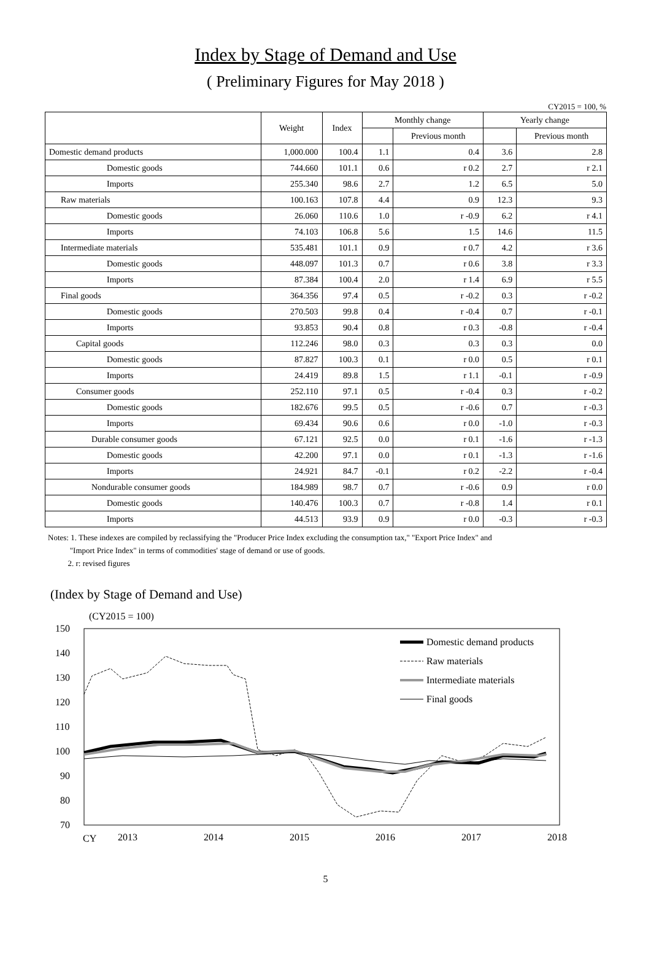Index by Stage of Demand and Use
( Preliminary Figures for May 2018 )
CY2015 = 100, %
| | Weight | Index | Monthly change | | Yearly change | |
| --- | --- | --- | --- | --- | --- | --- |
| | | | | Previous month | | Previous month |
| Domestic demand products | 1,000.000 | 100.4 | 1.1 | 0.4 | 3.6 | 2.8 |
| Domestic goods | 744.660 | 101.1 | 0.6 | r 0.2 | 2.7 | r 2.1 |
| Imports | 255.340 | 98.6 | 2.7 | 1.2 | 6.5 | 5.0 |
| Raw materials | 100.163 | 107.8 | 4.4 | 0.9 | 12.3 | 9.3 |
| Domestic goods | 26.060 | 110.6 | 1.0 | r -0.9 | 6.2 | r 4.1 |
| Imports | 74.103 | 106.8 | 5.6 | 1.5 | 14.6 | 11.5 |
| Intermediate materials | 535.481 | 101.1 | 0.9 | r 0.7 | 4.2 | r 3.6 |
| Domestic goods | 448.097 | 101.3 | 0.7 | r 0.6 | 3.8 | r 3.3 |
| Imports | 87.384 | 100.4 | 2.0 | r 1.4 | 6.9 | r 5.5 |
| Final goods | 364.356 | 97.4 | 0.5 | r -0.2 | 0.3 | r -0.2 |
| Domestic goods | 270.503 | 99.8 | 0.4 | r -0.4 | 0.7 | r -0.1 |
| Imports | 93.853 | 90.4 | 0.8 | r 0.3 | -0.8 | r -0.4 |
| Capital goods | 112.246 | 98.0 | 0.3 | 0.3 | 0.3 | 0.0 |
| Domestic goods | 87.827 | 100.3 | 0.1 | r 0.0 | 0.5 | r 0.1 |
| Imports | 24.419 | 89.8 | 1.5 | r 1.1 | -0.1 | r -0.9 |
| Consumer goods | 252.110 | 97.1 | 0.5 | r -0.4 | 0.3 | r -0.2 |
| Domestic goods | 182.676 | 99.5 | 0.5 | r -0.6 | 0.7 | r -0.3 |
| Imports | 69.434 | 90.6 | 0.6 | r 0.0 | -1.0 | r -0.3 |
| Durable consumer goods | 67.121 | 92.5 | 0.0 | r 0.1 | -1.6 | r -1.3 |
| Domestic goods | 42.200 | 97.1 | 0.0 | r 0.1 | -1.3 | r -1.6 |
| Imports | 24.921 | 84.7 | -0.1 | r 0.2 | -2.2 | r -0.4 |
| Nondurable consumer goods | 184.989 | 98.7 | 0.7 | r -0.6 | 0.9 | r 0.0 |
| Domestic goods | 140.476 | 100.3 | 0.7 | r -0.8 | 1.4 | r 0.1 |
| Imports | 44.513 | 93.9 | 0.9 | r 0.0 | -0.3 | r -0.3 |
Notes: 1. These indexes are compiled by reclassifying the "Producer Price Index excluding the consumption tax," "Export Price Index" and
"Import Price Index" in terms of commodities' stage of demand or use of goods.
2. r: revised figures
(Index by Stage of Demand and Use)
(CY2015 = 100)
150
140
130
120
110
100
90
80
70
CY
2013
2014
2015
2016
2017
2018
Domestic demand products
Raw materials
Intermediate materials
Final goods
5